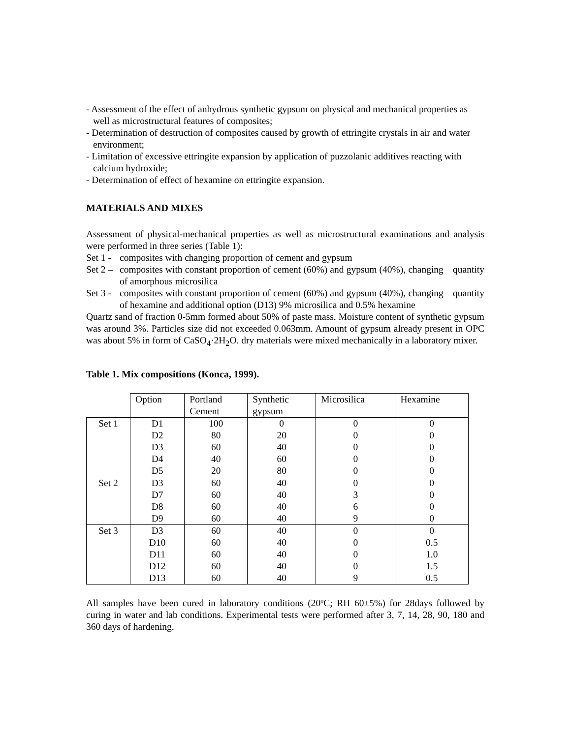- Assessment of the effect of anhydrous synthetic gypsum on physical and mechanical properties as well as microstructural features of composites;
- Determination of destruction of composites caused by growth of ettringite crystals in air and water environment;
- Limitation of excessive ettringite expansion by application of puzzolanic additives reacting with calcium hydroxide;
- Determination of effect of hexamine on ettringite expansion.
MATERIALS AND MIXES
Assessment of physical-mechanical properties as well as microstructural examinations and analysis were performed in three series (Table 1):
Set 1 - composites with changing proportion of cement and gypsum
Set 2 – composites with constant proportion of cement (60%) and gypsum (40%), changing quantity of amorphous microsilica
Set 3 - composites with constant proportion of cement (60%) and gypsum (40%), changing quantity of hexamine and additional option (D13) 9% microsilica and 0.5% hexamine
Quartz sand of fraction 0-5mm formed about 50% of paste mass. Moisture content of synthetic gypsum was around 3%. Particles size did not exceeded 0.063mm. Amount of gypsum already present in OPC was about 5% in form of CaSO<sub>4</sub>·2H<sub>2</sub>O. dry materials were mixed mechanically in a laboratory mixer.
Table 1. Mix compositions (Konca, 1999).
| | Option | Portland Cement | Synthetic gypsum | Microsilica | Hexamine |
| Set 1 | D1 | 100 | 0 | 0 | 0 |
| | D2 | 80 | 20 | 0 | 0 |
| | D3 | 60 | 40 | 0 | 0 |
| | D4 | 40 | 60 | 0 | 0 |
| | D5 | 20 | 80 | 0 | 0 |
| Set 2 | D3 | 60 | 40 | 0 | 0 |
| | D7 | 60 | 40 | 3 | 0 |
| | D8 | 60 | 40 | 6 | 0 |
| | D9 | 60 | 40 | 9 | 0 |
| Set 3 | D3 | 60 | 40 | 0 | 0 |
| | D10 | 60 | 40 | 0 | 0.5 |
| | D11 | 60 | 40 | 0 | 1.0 |
| | D12 | 60 | 40 | 0 | 1.5 |
| | D13 | 60 | 40 | 9 | 0.5 |
All samples have been cured in laboratory conditions (20ºC; RH 60±5%) for 28days followed by curing in water and lab conditions. Experimental tests were performed after 3, 7, 14, 28, 90, 180 and 360 days of hardening.